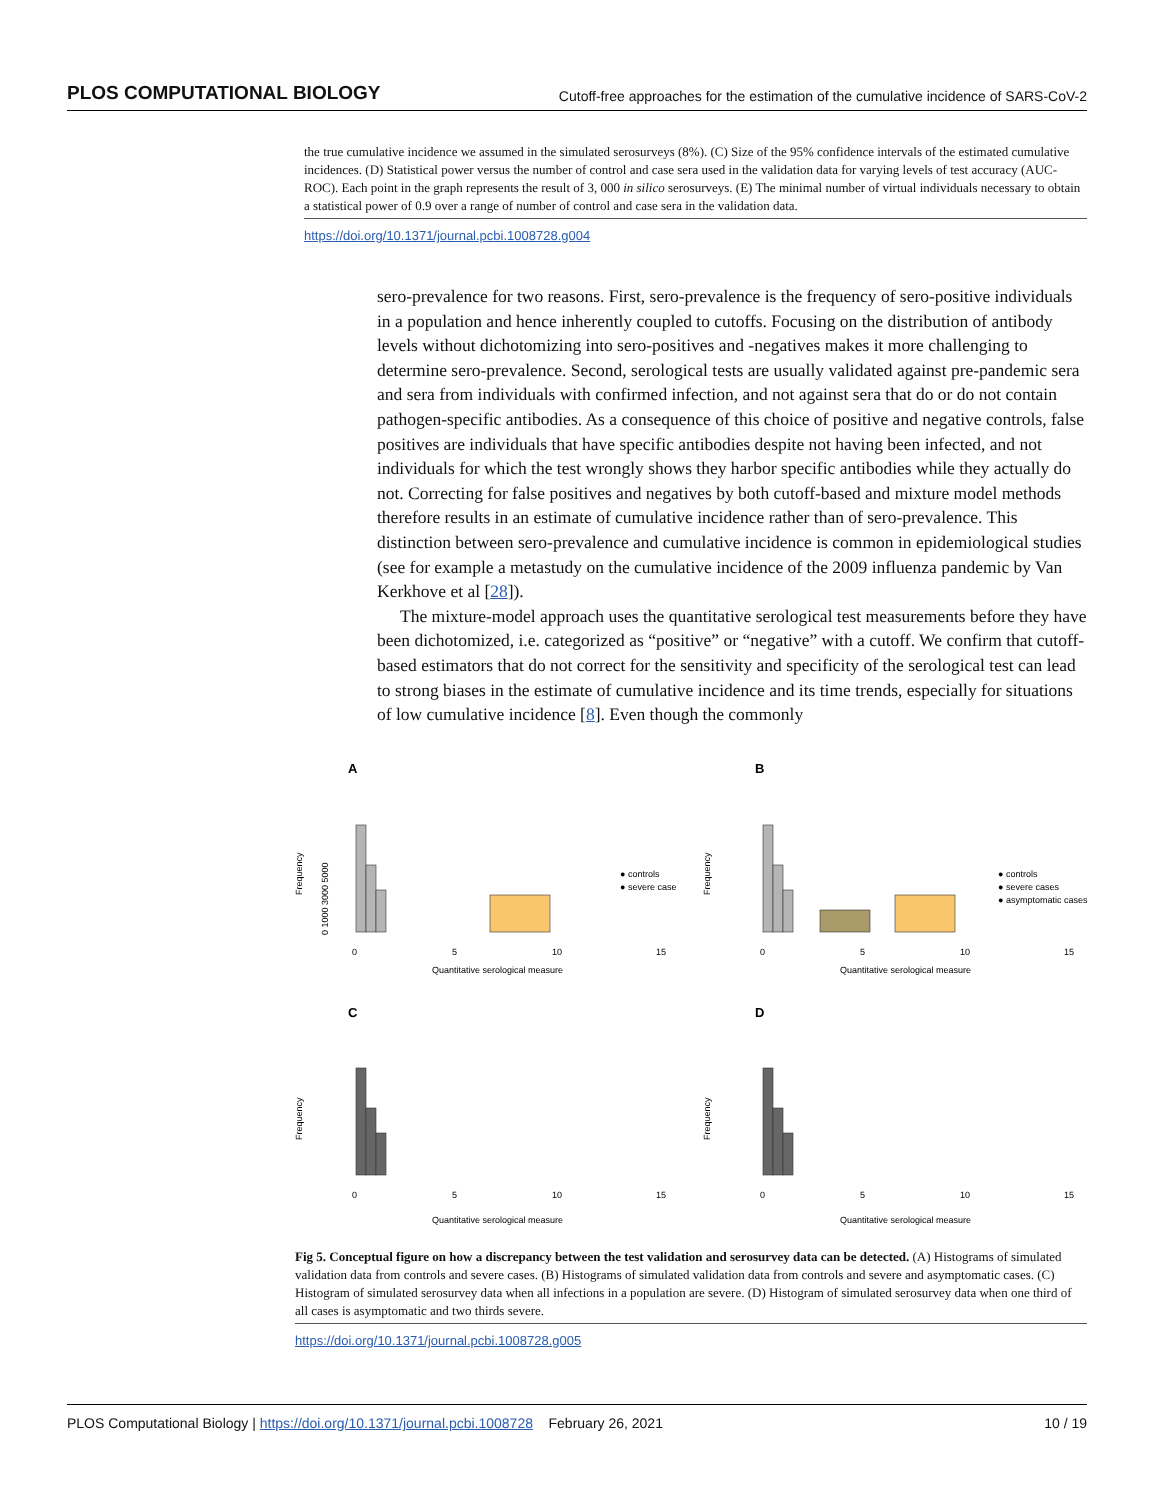PLOS COMPUTATIONAL BIOLOGY Cutoff-free approaches for the estimation of the cumulative incidence of SARS-CoV-2
the true cumulative incidence we assumed in the simulated serosurveys (8%). (C) Size of the 95% confidence intervals of the estimated cumulative incidences. (D) Statistical power versus the number of control and case sera used in the validation data for varying levels of test accuracy (AUC-ROC). Each point in the graph represents the result of 3, 000 in silico serosurveys. (E) The minimal number of virtual individuals necessary to obtain a statistical power of 0.9 over a range of number of control and case sera in the validation data.
https://doi.org/10.1371/journal.pcbi.1008728.g004
sero-prevalence for two reasons. First, sero-prevalence is the frequency of sero-positive individuals in a population and hence inherently coupled to cutoffs. Focusing on the distribution of antibody levels without dichotomizing into sero-positives and -negatives makes it more challenging to determine sero-prevalence. Second, serological tests are usually validated against pre-pandemic sera and sera from individuals with confirmed infection, and not against sera that do or do not contain pathogen-specific antibodies. As a consequence of this choice of positive and negative controls, false positives are individuals that have specific antibodies despite not having been infected, and not individuals for which the test wrongly shows they harbor specific antibodies while they actually do not. Correcting for false positives and negatives by both cutoff-based and mixture model methods therefore results in an estimate of cumulative incidence rather than of sero-prevalence. This distinction between sero-prevalence and cumulative incidence is common in epidemiological studies (see for example a metastudy on the cumulative incidence of the 2009 influenza pandemic by Van Kerkhove et al [28]).
The mixture-model approach uses the quantitative serological test measurements before they have been dichotomized, i.e. categorized as “positive” or “negative” with a cutoff. We confirm that cutoff-based estimators that do not correct for the sensitivity and specificity of the serological test can lead to strong biases in the estimate of cumulative incidence and its time trends, especially for situations of low cumulative incidence [8]. Even though the commonly
A
B
C
D
● controls
● severe case
● controls
● severe cases
● asymptomatic cases
0
5
10
15
0
5
10
15
0
5
10
15
0
5
10
15
Quantitative serological measure
Quantitative serological measure
Quantitative serological measure
Quantitative serological measure
Frequency
Frequency
Frequency
Frequency
0 1000 3000 5000
Fig 5. Conceptual figure on how a discrepancy between the test validation and serosurvey data can be detected. (A) Histograms of simulated validation data from controls and severe cases. (B) Histograms of simulated validation data from controls and severe and asymptomatic cases. (C) Histogram of simulated serosurvey data when all infections in a population are severe. (D) Histogram of simulated serosurvey data when one third of all cases is asymptomatic and two thirds severe.
https://doi.org/10.1371/journal.pcbi.1008728.g005
PLOS Computational Biology | https://doi.org/10.1371/journal.pcbi.1008728 February 26, 2021 10 / 19